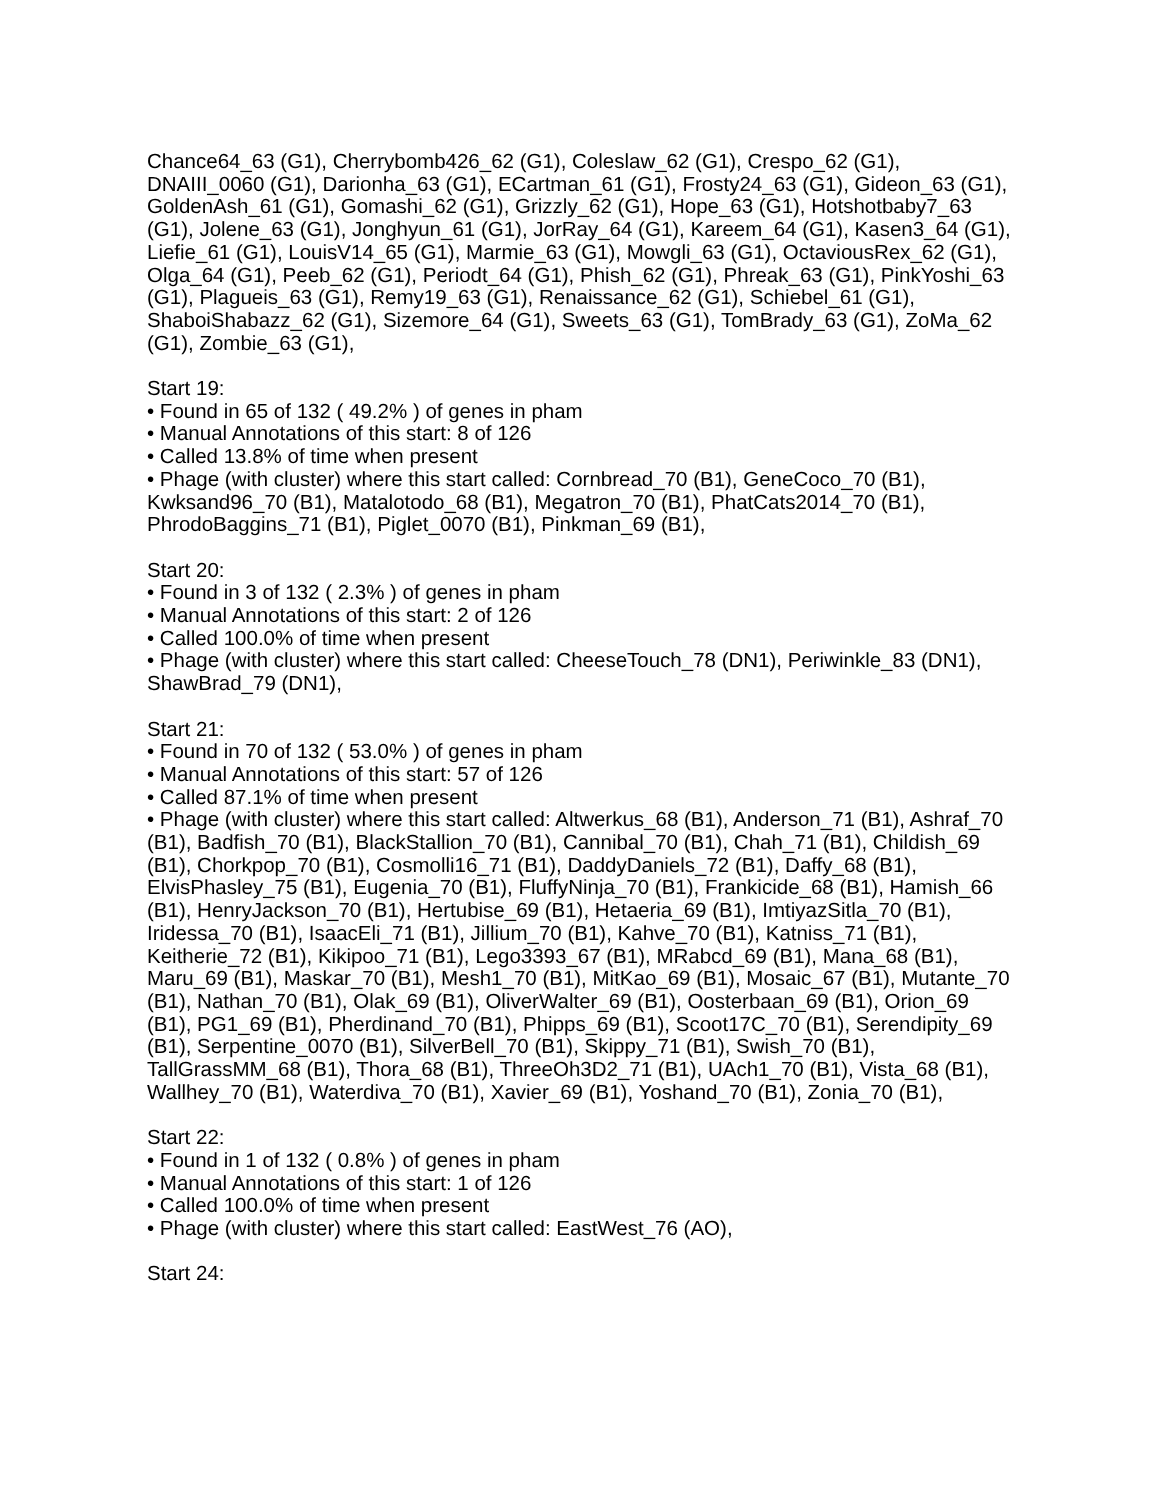Chance64_63 (G1), Cherrybomb426_62 (G1), Coleslaw_62 (G1), Crespo_62 (G1), DNAIII_0060 (G1), Darionha_63 (G1), ECartman_61 (G1), Frosty24_63 (G1), Gideon_63 (G1), GoldenAsh_61 (G1), Gomashi_62 (G1), Grizzly_62 (G1), Hope_63 (G1), Hotshotbaby7_63 (G1), Jolene_63 (G1), Jonghyun_61 (G1), JorRay_64 (G1), Kareem_64 (G1), Kasen3_64 (G1), Liefie_61 (G1), LouisV14_65 (G1), Marmie_63 (G1), Mowgli_63 (G1), OctaviousRex_62 (G1), Olga_64 (G1), Peeb_62 (G1), Periodt_64 (G1), Phish_62 (G1), Phreak_63 (G1), PinkYoshi_63 (G1), Plagueis_63 (G1), Remy19_63 (G1), Renaissance_62 (G1), Schiebel_61 (G1), ShaboiShabazz_62 (G1), Sizemore_64 (G1), Sweets_63 (G1), TomBrady_63 (G1), ZoMa_62 (G1), Zombie_63 (G1),
Start 19:
• Found in 65 of 132 ( 49.2% ) of genes in pham
• Manual Annotations of this start: 8 of 126
• Called 13.8% of time when present
• Phage (with cluster) where this start called: Cornbread_70 (B1), GeneCoco_70 (B1), Kwksand96_70 (B1), Matalotodo_68 (B1), Megatron_70 (B1), PhatCats2014_70 (B1), PhrodoBaggins_71 (B1), Piglet_0070 (B1), Pinkman_69 (B1),
Start 20:
• Found in 3 of 132 ( 2.3% ) of genes in pham
• Manual Annotations of this start: 2 of 126
• Called 100.0% of time when present
• Phage (with cluster) where this start called: CheeseTouch_78 (DN1), Periwinkle_83 (DN1), ShawBrad_79 (DN1),
Start 21:
• Found in 70 of 132 ( 53.0% ) of genes in pham
• Manual Annotations of this start: 57 of 126
• Called 87.1% of time when present
• Phage (with cluster) where this start called: Altwerkus_68 (B1), Anderson_71 (B1), Ashraf_70 (B1), Badfish_70 (B1), BlackStallion_70 (B1), Cannibal_70 (B1), Chah_71 (B1), Childish_69 (B1), Chorkpop_70 (B1), Cosmolli16_71 (B1), DaddyDaniels_72 (B1), Daffy_68 (B1), ElvisPhasley_75 (B1), Eugenia_70 (B1), FluffyNinja_70 (B1), Frankicide_68 (B1), Hamish_66 (B1), HenryJackson_70 (B1), Hertubise_69 (B1), Hetaeria_69 (B1), ImtiyazSitla_70 (B1), Iridessa_70 (B1), IsaacEli_71 (B1), Jillium_70 (B1), Kahve_70 (B1), Katniss_71 (B1), Keitherie_72 (B1), Kikipoo_71 (B1), Lego3393_67 (B1), MRabcd_69 (B1), Mana_68 (B1), Maru_69 (B1), Maskar_70 (B1), Mesh1_70 (B1), MitKao_69 (B1), Mosaic_67 (B1), Mutante_70 (B1), Nathan_70 (B1), Olak_69 (B1), OliverWalter_69 (B1), Oosterbaan_69 (B1), Orion_69 (B1), PG1_69 (B1), Pherdinand_70 (B1), Phipps_69 (B1), Scoot17C_70 (B1), Serendipity_69 (B1), Serpentine_0070 (B1), SilverBell_70 (B1), Skippy_71 (B1), Swish_70 (B1), TallGrassMM_68 (B1), Thora_68 (B1), ThreeOh3D2_71 (B1), UAch1_70 (B1), Vista_68 (B1), Wallhey_70 (B1), Waterdiva_70 (B1), Xavier_69 (B1), Yoshand_70 (B1), Zonia_70 (B1),
Start 22:
• Found in 1 of 132 ( 0.8% ) of genes in pham
• Manual Annotations of this start: 1 of 126
• Called 100.0% of time when present
• Phage (with cluster) where this start called: EastWest_76 (AO),
Start 24: